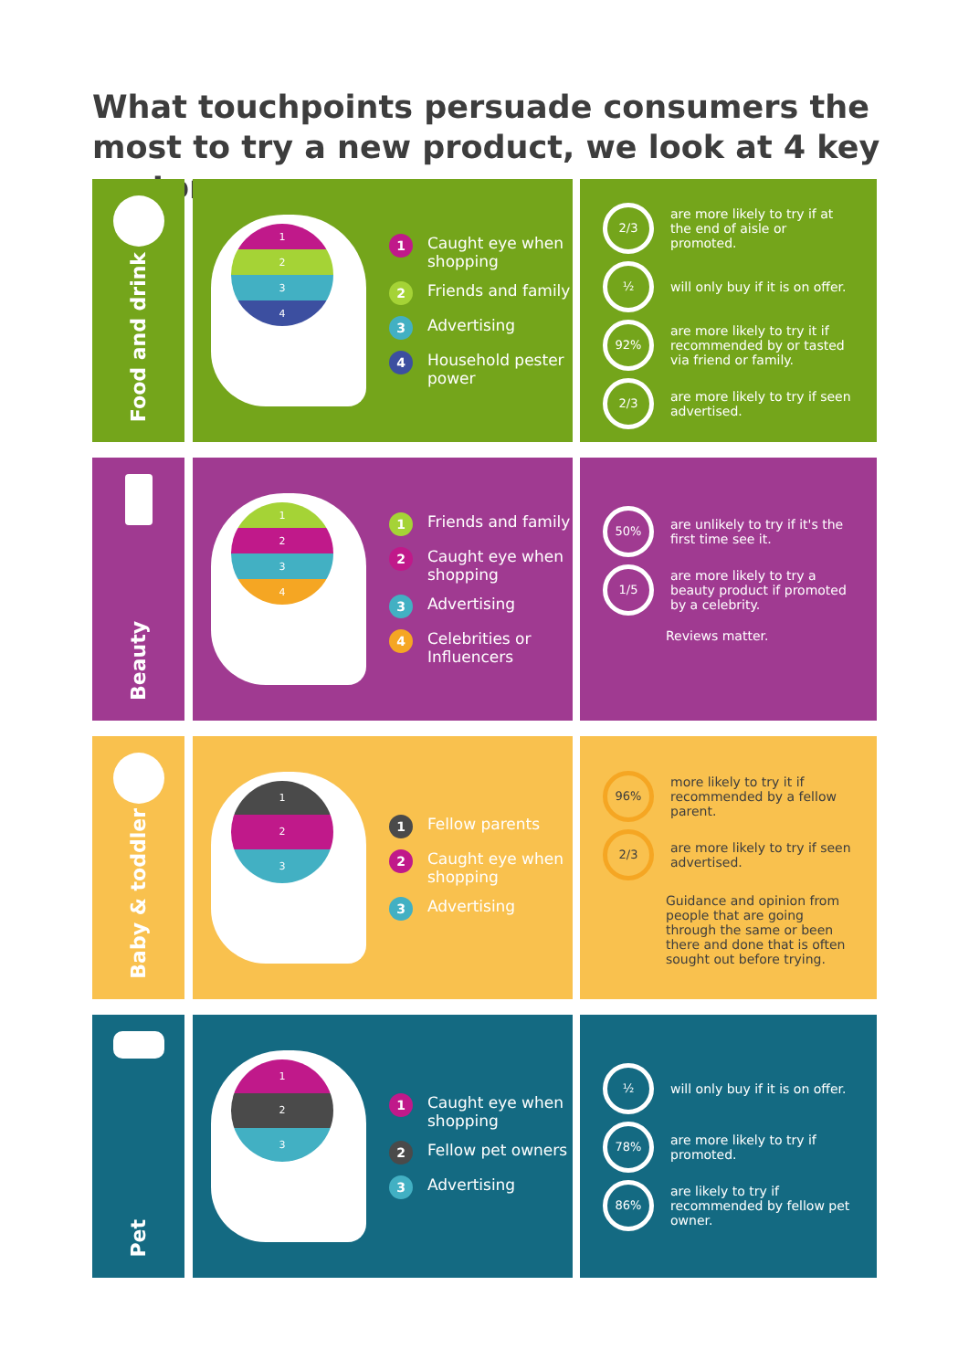What touchpoints persuade consumers the most to try a new product, we look at 4 key sectors:
Food and drink
1
2
3
4
1 Caught eye when shopping
2 Friends and family
3 Advertising
4 Household pester power
2/3 are more likely to try if at the end of aisle or promoted.
½ will only buy if it is on offer.
92% are more likely to try it if recommended by or tasted via friend or family.
2/3 are more likely to try if seen advertised.
Beauty
1
2
3
4
1 Friends and family
2 Caught eye when shopping
3 Advertising
4 Celebrities or Influencers
50% are unlikely to try if it's the first time see it.
1/5 are more likely to try a beauty product if promoted by a celebrity.
Reviews matter.
Baby & toddler
1
2
3
1 Fellow parents
2 Caught eye when shopping
3 Advertising
96% more likely to try it if recommended by a fellow parent.
2/3 are more likely to try if seen advertised.
Guidance and opinion from people that are going through the same or been there and done that is often sought out before trying.
Pet
1
2
3
1 Caught eye when shopping
2 Fellow pet owners
3 Advertising
½ will only buy if it is on offer.
78% are more likely to try if promoted.
86% are likely to try if recommended by fellow pet owner.